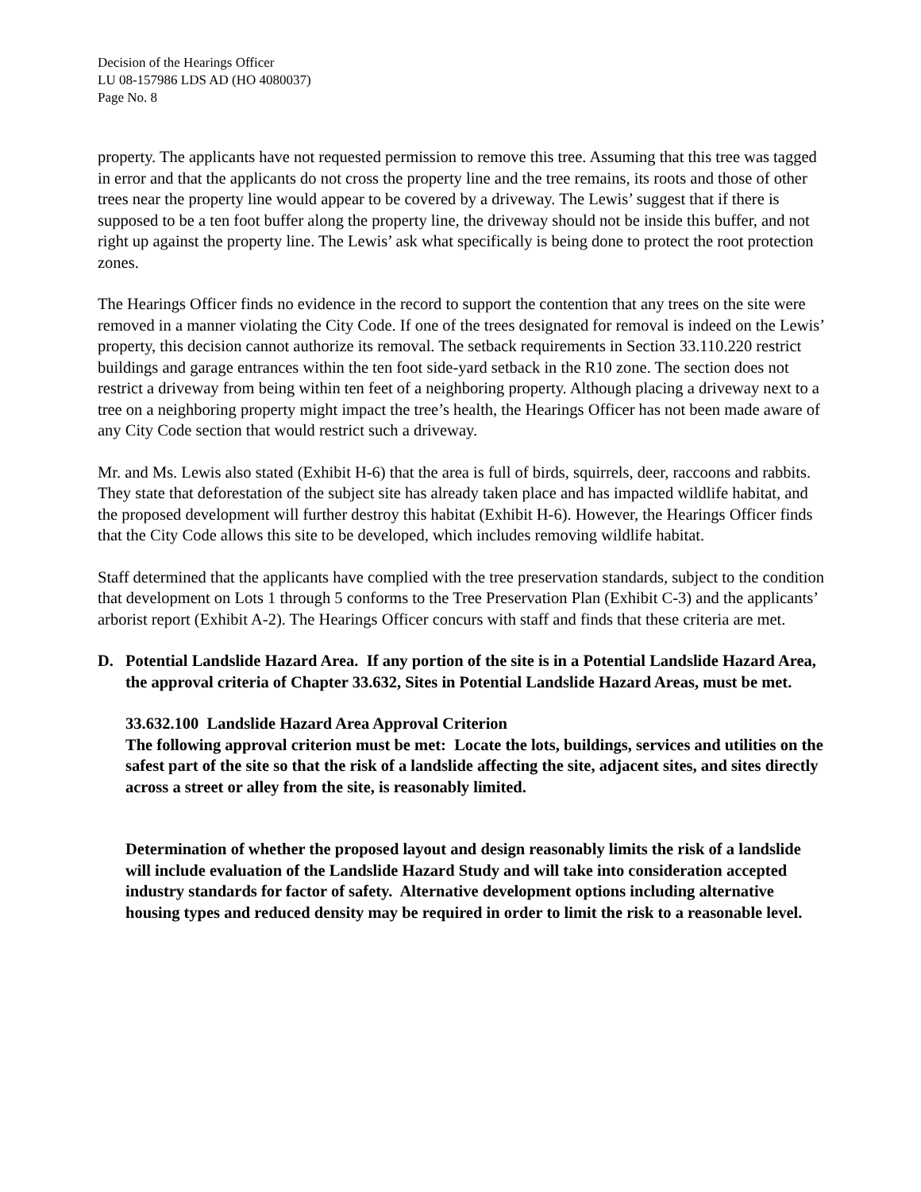Decision of the Hearings Officer
LU 08-157986 LDS AD (HO 4080037)
Page No. 8
property. The applicants have not requested permission to remove this tree. Assuming that this tree was tagged in error and that the applicants do not cross the property line and the tree remains, its roots and those of other trees near the property line would appear to be covered by a driveway. The Lewis’ suggest that if there is supposed to be a ten foot buffer along the property line, the driveway should not be inside this buffer, and not right up against the property line. The Lewis’ ask what specifically is being done to protect the root protection zones.
The Hearings Officer finds no evidence in the record to support the contention that any trees on the site were removed in a manner violating the City Code. If one of the trees designated for removal is indeed on the Lewis’ property, this decision cannot authorize its removal. The setback requirements in Section 33.110.220 restrict buildings and garage entrances within the ten foot side-yard setback in the R10 zone. The section does not restrict a driveway from being within ten feet of a neighboring property. Although placing a driveway next to a tree on a neighboring property might impact the tree’s health, the Hearings Officer has not been made aware of any City Code section that would restrict such a driveway.
Mr. and Ms. Lewis also stated (Exhibit H-6) that the area is full of birds, squirrels, deer, raccoons and rabbits. They state that deforestation of the subject site has already taken place and has impacted wildlife habitat, and the proposed development will further destroy this habitat (Exhibit H-6). However, the Hearings Officer finds that the City Code allows this site to be developed, which includes removing wildlife habitat.
Staff determined that the applicants have complied with the tree preservation standards, subject to the condition that development on Lots 1 through 5 conforms to the Tree Preservation Plan (Exhibit C-3) and the applicants’ arborist report (Exhibit A-2). The Hearings Officer concurs with staff and finds that these criteria are met.
D. Potential Landslide Hazard Area. If any portion of the site is in a Potential Landslide Hazard Area, the approval criteria of Chapter 33.632, Sites in Potential Landslide Hazard Areas, must be met.
33.632.100 Landslide Hazard Area Approval Criterion
The following approval criterion must be met: Locate the lots, buildings, services and utilities on the safest part of the site so that the risk of a landslide affecting the site, adjacent sites, and sites directly across a street or alley from the site, is reasonably limited.
Determination of whether the proposed layout and design reasonably limits the risk of a landslide will include evaluation of the Landslide Hazard Study and will take into consideration accepted industry standards for factor of safety. Alternative development options including alternative housing types and reduced density may be required in order to limit the risk to a reasonable level.